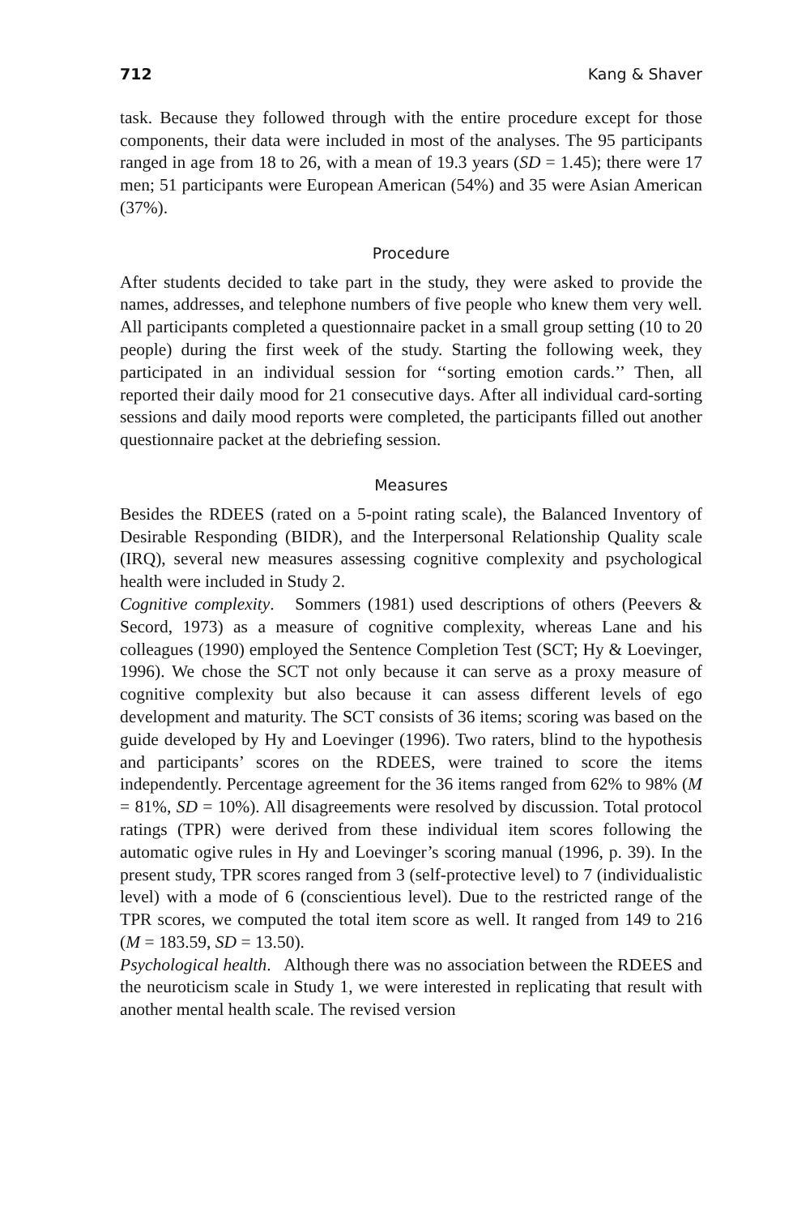712 Kang & Shaver
task. Because they followed through with the entire procedure except for those components, their data were included in most of the analyses. The 95 participants ranged in age from 18 to 26, with a mean of 19.3 years (SD = 1.45); there were 17 men; 51 participants were European American (54%) and 35 were Asian American (37%).
Procedure
After students decided to take part in the study, they were asked to provide the names, addresses, and telephone numbers of five people who knew them very well. All participants completed a questionnaire packet in a small group setting (10 to 20 people) during the first week of the study. Starting the following week, they participated in an individual session for ‘‘sorting emotion cards.’’ Then, all reported their daily mood for 21 consecutive days. After all individual card-sorting sessions and daily mood reports were completed, the participants filled out another questionnaire packet at the debriefing session.
Measures
Besides the RDEES (rated on a 5-point rating scale), the Balanced Inventory of Desirable Responding (BIDR), and the Interpersonal Relationship Quality scale (IRQ), several new measures assessing cognitive complexity and psychological health were included in Study 2.
Cognitive complexity. Sommers (1981) used descriptions of others (Peevers & Secord, 1973) as a measure of cognitive complexity, whereas Lane and his colleagues (1990) employed the Sentence Completion Test (SCT; Hy & Loevinger, 1996). We chose the SCT not only because it can serve as a proxy measure of cognitive complexity but also because it can assess different levels of ego development and maturity. The SCT consists of 36 items; scoring was based on the guide developed by Hy and Loevinger (1996). Two raters, blind to the hypothesis and participants’ scores on the RDEES, were trained to score the items independently. Percentage agreement for the 36 items ranged from 62% to 98% (M = 81%, SD = 10%). All disagreements were resolved by discussion. Total protocol ratings (TPR) were derived from these individual item scores following the automatic ogive rules in Hy and Loevinger’s scoring manual (1996, p. 39). In the present study, TPR scores ranged from 3 (self-protective level) to 7 (individualistic level) with a mode of 6 (conscientious level). Due to the restricted range of the TPR scores, we computed the total item score as well. It ranged from 149 to 216 (M = 183.59, SD = 13.50).
Psychological health. Although there was no association between the RDEES and the neuroticism scale in Study 1, we were interested in replicating that result with another mental health scale. The revised version